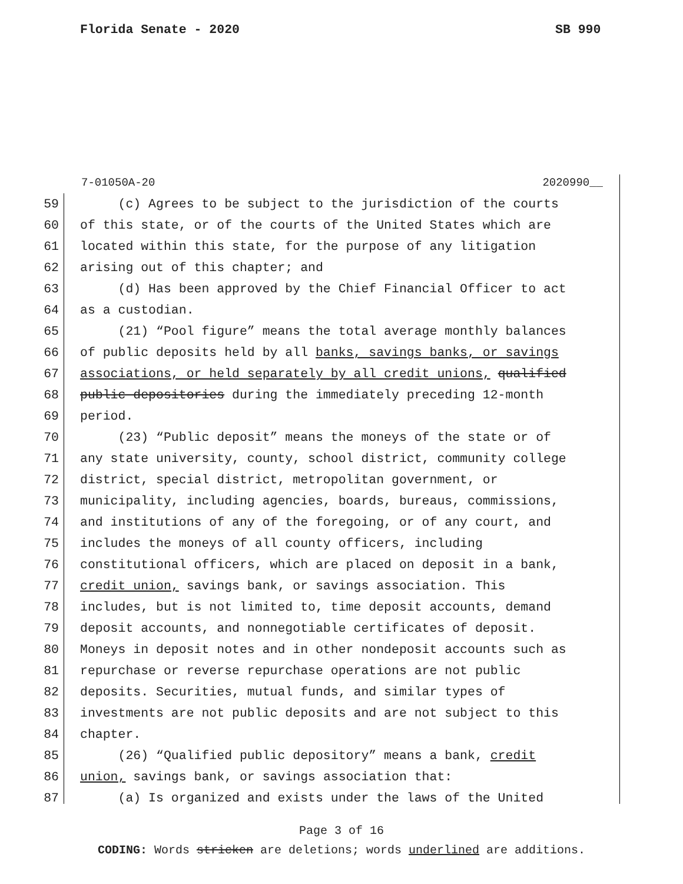Florida Senate - 2020 SB 990
7-01050A-20 2020990__
59 (c) Agrees to be subject to the jurisdiction of the courts
60 of this state, or of the courts of the United States which are
61 located within this state, for the purpose of any litigation
62 arising out of this chapter; and
63 (d) Has been approved by the Chief Financial Officer to act
64 as a custodian.
65 (21) “Pool figure” means the total average monthly balances
66 of public deposits held by all banks, savings banks, or savings
67 associations, or held separately by all credit unions, qualified
68 public depositories during the immediately preceding 12-month
69 period.
70 (23) “Public deposit” means the moneys of the state or of
71 any state university, county, school district, community college
72 district, special district, metropolitan government, or
73 municipality, including agencies, boards, bureaus, commissions,
74 and institutions of any of the foregoing, or of any court, and
75 includes the moneys of all county officers, including
76 constitutional officers, which are placed on deposit in a bank,
77 credit union, savings bank, or savings association. This
78 includes, but is not limited to, time deposit accounts, demand
79 deposit accounts, and nonnegotiable certificates of deposit.
80 Moneys in deposit notes and in other nondeposit accounts such as
81 repurchase or reverse repurchase operations are not public
82 deposits. Securities, mutual funds, and similar types of
83 investments are not public deposits and are not subject to this
84 chapter.
85 (26) “Qualified public depository” means a bank, credit
86 union, savings bank, or savings association that:
87 (a) Is organized and exists under the laws of the United
Page 3 of 16
CODING: Words stricken are deletions; words underlined are additions.